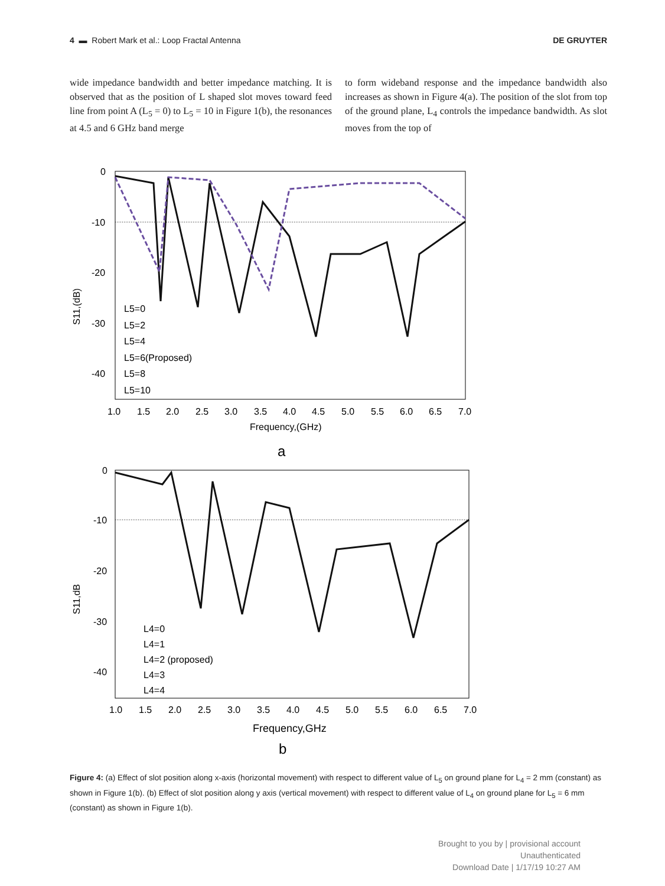4 ▬ Robert Mark et al.: Loop Fractal Antenna DE GRUYTER
wide impedance bandwidth and better impedance matching. It is observed that as the position of L shaped slot moves toward feed line from point A (L<sub>5</sub> = 0) to L<sub>5</sub> = 10 in Figure 1(b), the resonances at 4.5 and 6 GHz band merge
to form wideband response and the impedance bandwidth also increases as shown in Figure 4(a). The position of the slot from top of the ground plane, L<sub>4</sub> controls the impedance bandwidth. As slot moves from the top of
0
-10
-20
-30
-40
1.0
1.5
2.0
2.5
3.0
3.5
4.0
4.5
5.0
5.5
6.0
6.5
7.0
Frequency,(GHz)
S11,(dB)
L5=0
L5=2
L5=4
L5=6(Proposed)
L5=8
L5=10
a
0
-10
-20
-30
-40
1.0
1.5
2.0
2.5
3.0
3.5
4.0
4.5
5.0
5.5
6.0
6.5
7.0
Frequency,GHz
S11,dB
L4=0
L4=1
L4=2 (proposed)
L4=3
L4=4
b
Figure 4: (a) Effect of slot position along x-axis (horizontal movement) with respect to different value of L<sub>5</sub> on ground plane for L<sub>4</sub> = 2 mm (constant) as shown in Figure 1(b). (b) Effect of slot position along y axis (vertical movement) with respect to different value of L<sub>4</sub> on ground plane for L<sub>5</sub> = 6 mm (constant) as shown in Figure 1(b).
Brought to you by | provisional account
Unauthenticated
Download Date | 1/17/19 10:27 AM